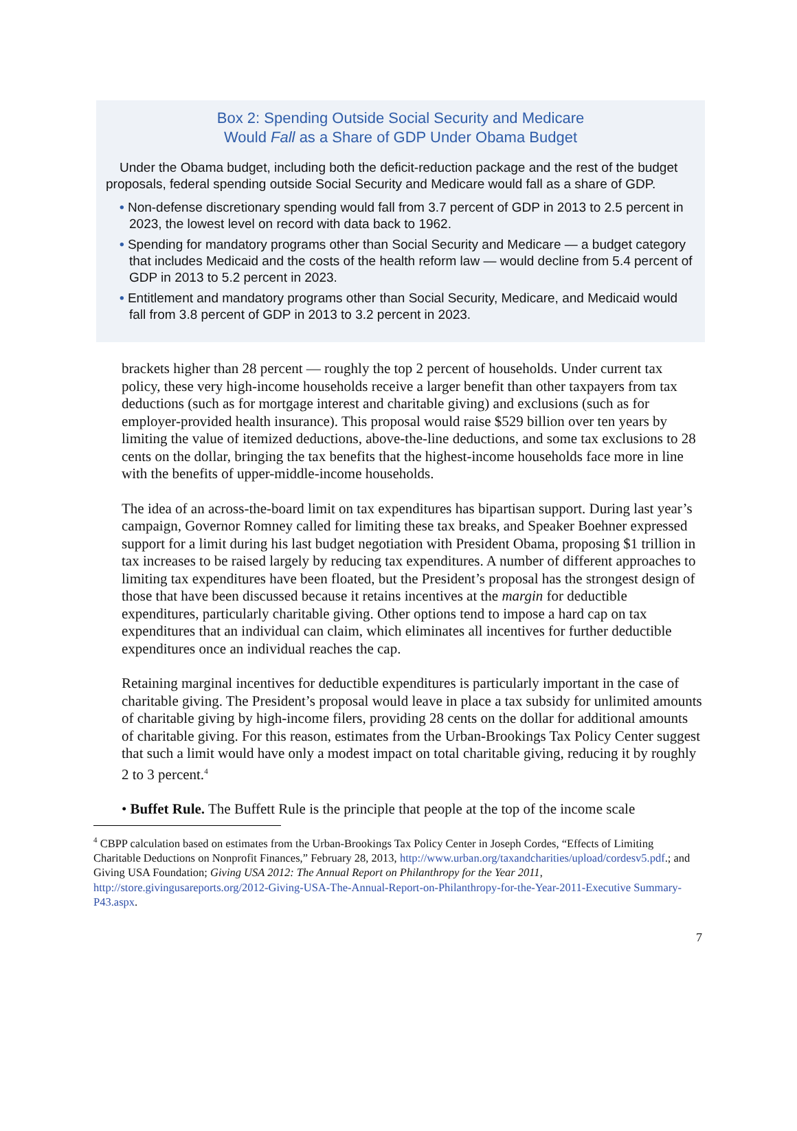Box 2: Spending Outside Social Security and Medicare
Would Fall as a Share of GDP Under Obama Budget
Under the Obama budget, including both the deficit-reduction package and the rest of the budget proposals, federal spending outside Social Security and Medicare would fall as a share of GDP.
• Non-defense discretionary spending would fall from 3.7 percent of GDP in 2013 to 2.5 percent in 2023, the lowest level on record with data back to 1962.
• Spending for mandatory programs other than Social Security and Medicare — a budget category that includes Medicaid and the costs of the health reform law — would decline from 5.4 percent of GDP in 2013 to 5.2 percent in 2023.
• Entitlement and mandatory programs other than Social Security, Medicare, and Medicaid would fall from 3.8 percent of GDP in 2013 to 3.2 percent in 2023.
brackets higher than 28 percent — roughly the top 2 percent of households. Under current tax policy, these very high-income households receive a larger benefit than other taxpayers from tax deductions (such as for mortgage interest and charitable giving) and exclusions (such as for employer-provided health insurance). This proposal would raise $529 billion over ten years by limiting the value of itemized deductions, above-the-line deductions, and some tax exclusions to 28 cents on the dollar, bringing the tax benefits that the highest-income households face more in line with the benefits of upper-middle-income households.
The idea of an across-the-board limit on tax expenditures has bipartisan support. During last year’s campaign, Governor Romney called for limiting these tax breaks, and Speaker Boehner expressed support for a limit during his last budget negotiation with President Obama, proposing $1 trillion in tax increases to be raised largely by reducing tax expenditures. A number of different approaches to limiting tax expenditures have been floated, but the President’s proposal has the strongest design of those that have been discussed because it retains incentives at the margin for deductible expenditures, particularly charitable giving. Other options tend to impose a hard cap on tax expenditures that an individual can claim, which eliminates all incentives for further deductible expenditures once an individual reaches the cap.
Retaining marginal incentives for deductible expenditures is particularly important in the case of charitable giving. The President’s proposal would leave in place a tax subsidy for unlimited amounts of charitable giving by high-income filers, providing 28 cents on the dollar for additional amounts of charitable giving. For this reason, estimates from the Urban-Brookings Tax Policy Center suggest that such a limit would have only a modest impact on total charitable giving, reducing it by roughly 2 to 3 percent.<sup>4</sup>
• Buffet Rule. The Buffett Rule is the principle that people at the top of the income scale
<sup>4</sup> CBPP calculation based on estimates from the Urban-Brookings Tax Policy Center in Joseph Cordes, “Effects of Limiting Charitable Deductions on Nonprofit Finances,” February 28, 2013, http://www.urban.org/taxandcharities/upload/cordesv5.pdf.; and Giving USA Foundation; Giving USA 2012: The Annual Report on Philanthropy for the Year 2011, http://store.givingusareports.org/2012-Giving-USA-The-Annual-Report-on-Philanthropy-for-the-Year-2011-Executive Summary-P43.aspx.
7